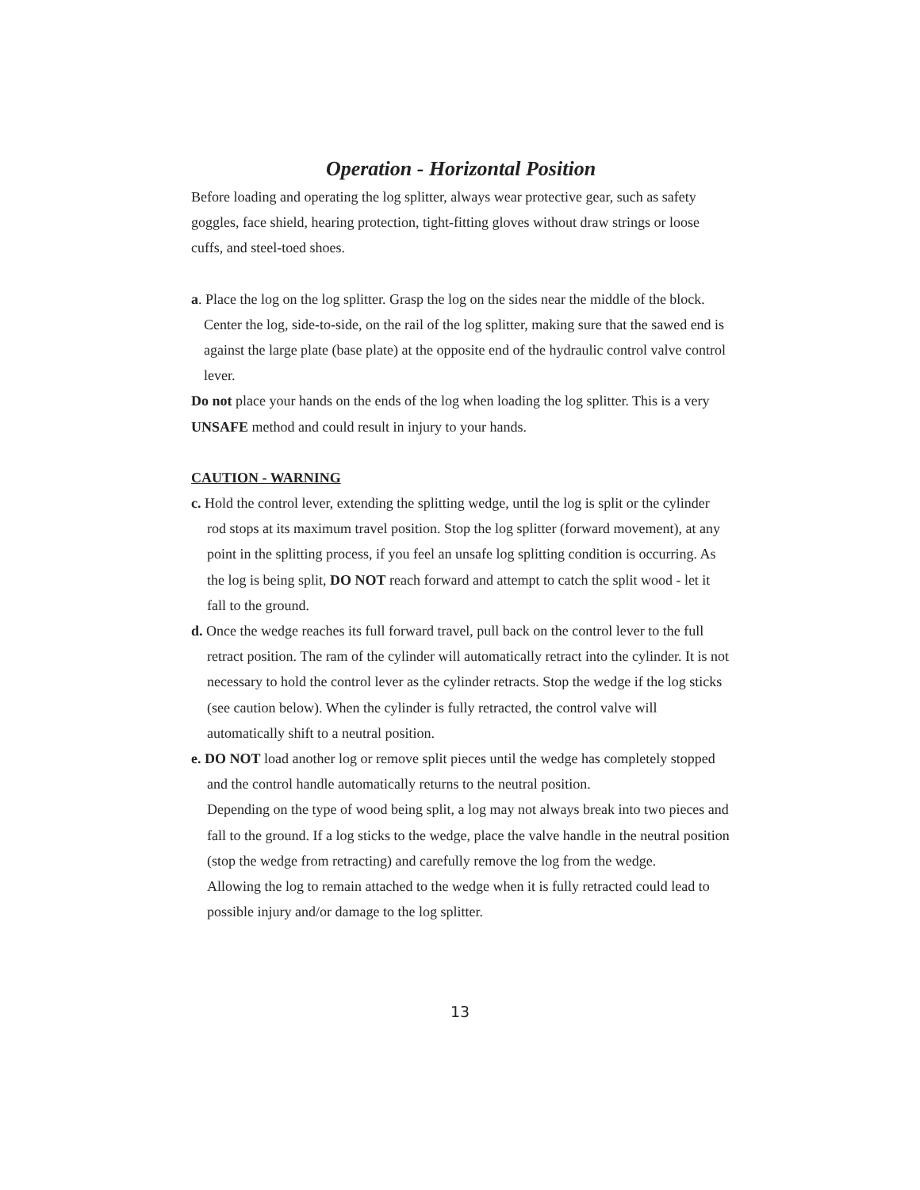Operation - Horizontal Position
Before loading and operating the log splitter, always wear protective gear, such as safety goggles, face shield, hearing protection, tight-fitting gloves without draw strings or loose cuffs, and steel-toed shoes.
a. Place the log on the log splitter. Grasp the log on the sides near the middle of the block. Center the log, side-to-side, on the rail of the log splitter, making sure that the sawed end is against the large plate (base plate) at the opposite end of the hydraulic control valve control lever.
Do not place your hands on the ends of the log when loading the log splitter. This is a very UNSAFE method and could result in injury to your hands.
CAUTION - WARNING
c. Hold the control lever, extending the splitting wedge, until the log is split or the cylinder rod stops at its maximum travel position. Stop the log splitter (forward movement), at any point in the splitting process, if you feel an unsafe log splitting condition is occurring. As the log is being split, DO NOT reach forward and attempt to catch the split wood - let it fall to the ground.
d. Once the wedge reaches its full forward travel, pull back on the control lever to the full retract position. The ram of the cylinder will automatically retract into the cylinder. It is not necessary to hold the control lever as the cylinder retracts. Stop the wedge if the log sticks (see caution below). When the cylinder is fully retracted, the control valve will automatically shift to a neutral position.
e. DO NOT load another log or remove split pieces until the wedge has completely stopped and the control handle automatically returns to the neutral position.
Depending on the type of wood being split, a log may not always break into two pieces and fall to the ground. If a log sticks to the wedge, place the valve handle in the neutral position (stop the wedge from retracting) and carefully remove the log from the wedge.
Allowing the log to remain attached to the wedge when it is fully retracted could lead to possible injury and/or damage to the log splitter.
13